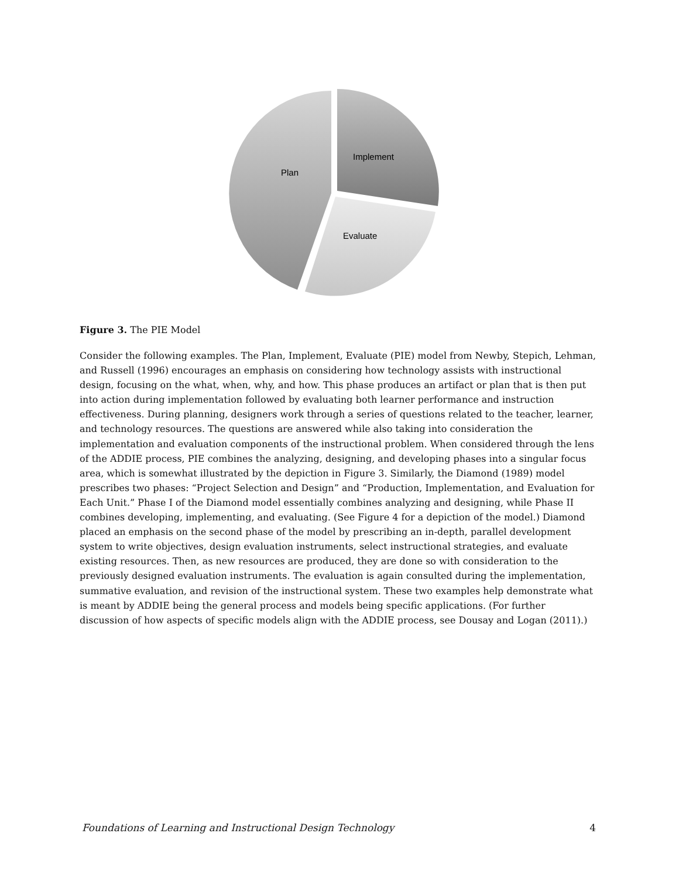Plan
Implement
Evaluate
Figure 3. The PIE Model
Consider the following examples. The Plan, Implement, Evaluate (PIE) model from Newby, Stepich, Lehman, and Russell (1996) encourages an emphasis on considering how technology assists with instructional design, focusing on the what, when, why, and how. This phase produces an artifact or plan that is then put into action during implementation followed by evaluating both learner performance and instruction effectiveness. During planning, designers work through a series of questions related to the teacher, learner, and technology resources. The questions are answered while also taking into consideration the implementation and evaluation components of the instructional problem. When considered through the lens of the ADDIE process, PIE combines the analyzing, designing, and developing phases into a singular focus area, which is somewhat illustrated by the depiction in Figure 3. Similarly, the Diamond (1989) model prescribes two phases: “Project Selection and Design” and “Production, Implementation, and Evaluation for Each Unit.” Phase I of the Diamond model essentially combines analyzing and designing, while Phase II combines developing, implementing, and evaluating. (See Figure 4 for a depiction of the model.) Diamond placed an emphasis on the second phase of the model by prescribing an in-depth, parallel development system to write objectives, design evaluation instruments, select instructional strategies, and evaluate existing resources. Then, as new resources are produced, they are done so with consideration to the previously designed evaluation instruments. The evaluation is again consulted during the implementation, summative evaluation, and revision of the instructional system. These two examples help demonstrate what is meant by ADDIE being the general process and models being specific applications. (For further discussion of how aspects of specific models align with the ADDIE process, see Dousay and Logan (2011).)
Foundations of Learning and Instructional Design Technology 4